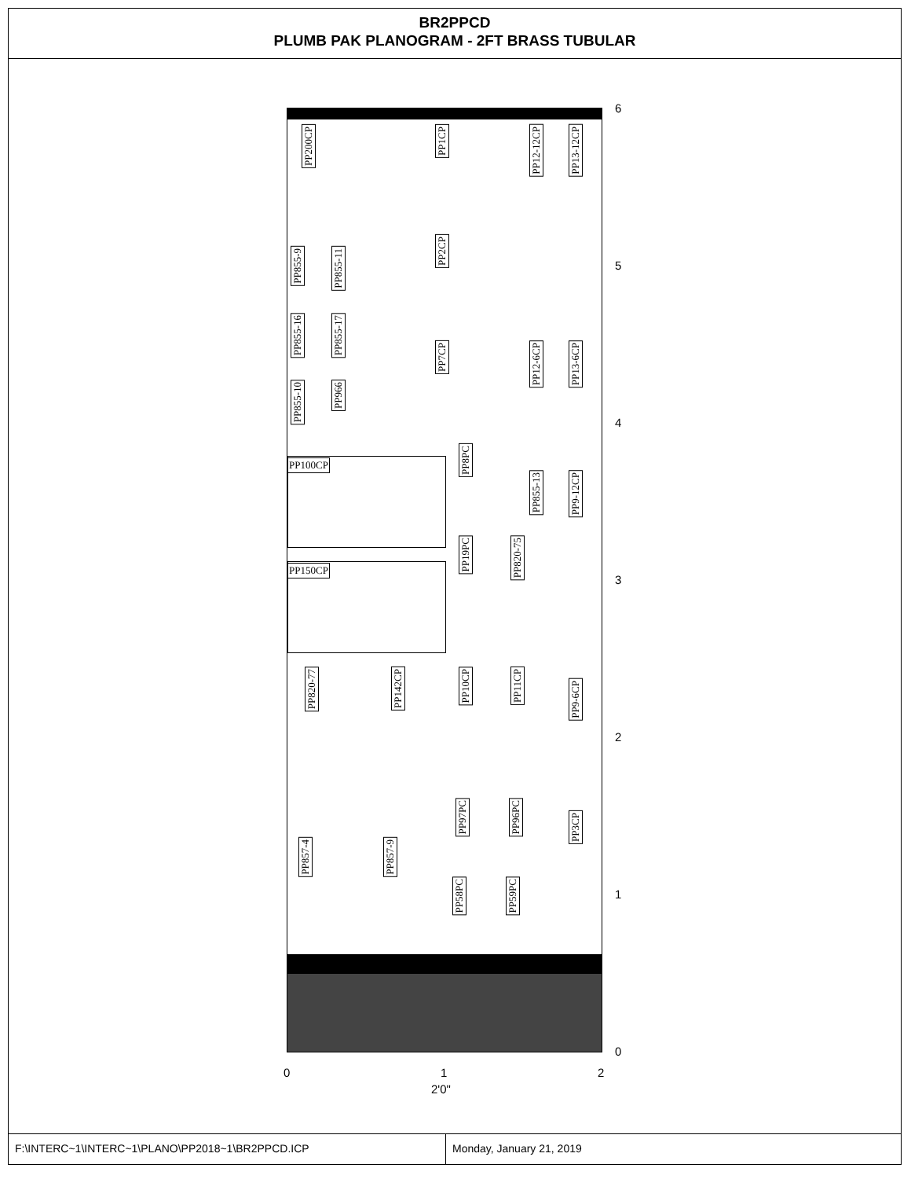BR2PPCD
PLUMB PAK PLANOGRAM - 2FT BRASS TUBULAR
PP200CP
PP1CP
PP12-12CP
PP13-12CP
PP855-9
PP855-11
PP2CP
PP855-16
PP855-17
PP7CP
PP12-6CP
PP13-6CP
PP855-10
PP966
PP8PC
PP100CP
PP855-13
PP9-12CP
PP19PC
PP820-75
PP150CP
PP820-77
PP142CP
PP10CP
PP11CP
PP9-6CP
PP97PC
PP96PC
PP3CP
PP857-4
PP857-9
PP58PC
PP59PC
6
5
4
3
2
1
0
0 1 2
2'0"
F:\INTERC~1\INTERC~1\PLANO\PP2018~1\BR2PPCD.ICP Monday, January 21, 2019